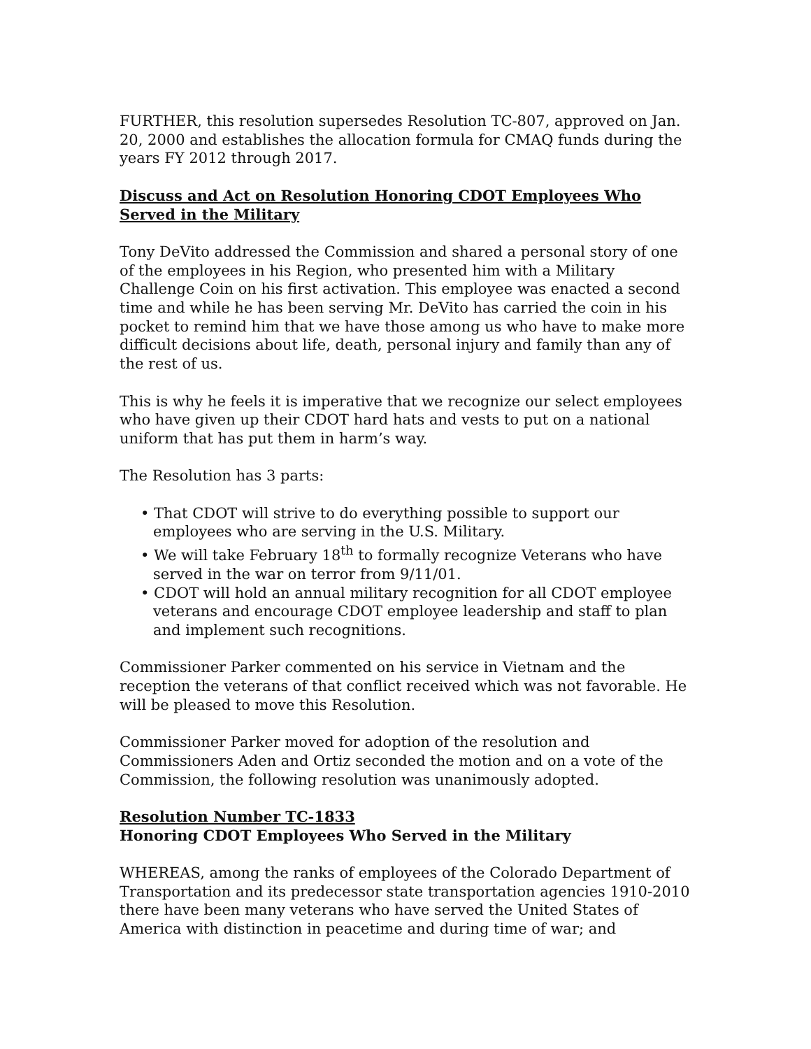FURTHER, this resolution supersedes Resolution TC-807, approved on Jan. 20, 2000 and establishes the allocation formula for CMAQ funds during the years FY 2012 through 2017.
Discuss and Act on Resolution Honoring CDOT Employees Who Served in the Military
Tony DeVito addressed the Commission and shared a personal story of one of the employees in his Region, who presented him with a Military Challenge Coin on his first activation. This employee was enacted a second time and while he has been serving Mr. DeVito has carried the coin in his pocket to remind him that we have those among us who have to make more difficult decisions about life, death, personal injury and family than any of the rest of us.
This is why he feels it is imperative that we recognize our select employees who have given up their CDOT hard hats and vests to put on a national uniform that has put them in harm’s way.
The Resolution has 3 parts:
• That CDOT will strive to do everything possible to support our employees who are serving in the U.S. Military.
• We will take February 18<sup>th</sup> to formally recognize Veterans who have served in the war on terror from 9/11/01.
• CDOT will hold an annual military recognition for all CDOT employee veterans and encourage CDOT employee leadership and staff to plan and implement such recognitions.
Commissioner Parker commented on his service in Vietnam and the reception the veterans of that conflict received which was not favorable. He will be pleased to move this Resolution.
Commissioner Parker moved for adoption of the resolution and Commissioners Aden and Ortiz seconded the motion and on a vote of the Commission, the following resolution was unanimously adopted.
Resolution Number TC-1833
Honoring CDOT Employees Who Served in the Military
WHEREAS, among the ranks of employees of the Colorado Department of Transportation and its predecessor state transportation agencies 1910-2010 there have been many veterans who have served the United States of America with distinction in peacetime and during time of war; and